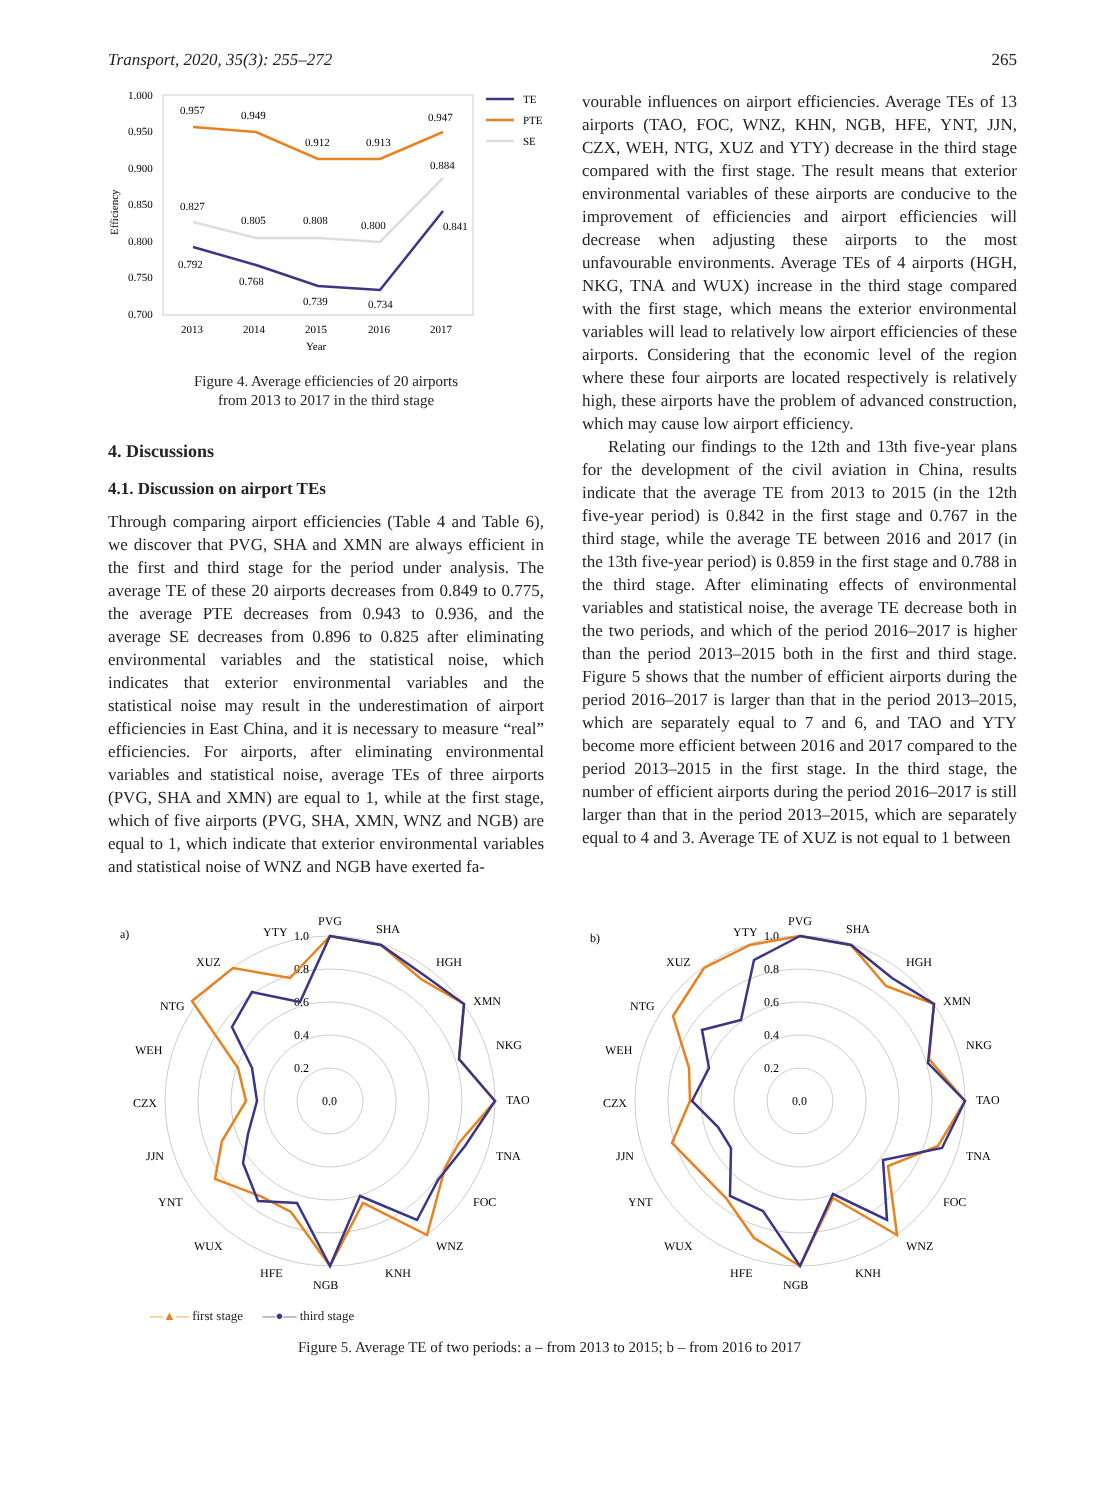Transport, 2020, 35(3): 255–272 265
1.000
0.950
0.900
0.850
0.800
0.750
0.700
2013
2014
2015
2016
2017
Year
Efficiency
0.957
0.949
0.912
0.913
0.947
0.827
0.805
0.808
0.800
0.884
0.792
0.768
0.739
0.734
0.841
TE
PTE
SE
Figure 4. Average efficiencies of 20 airports
from 2013 to 2017 in the third stage
4. Discussions
4.1. Discussion on airport TEs
Through comparing airport efficiencies (Table 4 and Table 6), we discover that PVG, SHA and XMN are always efficient in the first and third stage for the period under analysis. The average TE of these 20 airports decreases from 0.849 to 0.775, the average PTE decreases from 0.943 to 0.936, and the average SE decreases from 0.896 to 0.825 after eliminating environmental variables and the statistical noise, which indicates that exterior environmental variables and the statistical noise may result in the underestimation of airport efficiencies in East China, and it is necessary to measure “real” efficiencies. For airports, after eliminating environmental variables and statistical noise, average TEs of three airports (PVG, SHA and XMN) are equal to 1, while at the first stage, which of five airports (PVG, SHA, XMN, WNZ and NGB) are equal to 1, which indicate that exterior environmental variables and statistical noise of WNZ and NGB have exerted fa-
vourable influences on airport efficiencies. Average TEs of 13 airports (TAO, FOC, WNZ, KHN, NGB, HFE, YNT, JJN, CZX, WEH, NTG, XUZ and YTY) decrease in the third stage compared with the first stage. The result means that exterior environmental variables of these airports are conducive to the improvement of efficiencies and airport efficiencies will decrease when adjusting these airports to the most unfavourable environments. Average TEs of 4 airports (HGH, NKG, TNA and WUX) increase in the third stage compared with the first stage, which means the exterior environmental variables will lead to relatively low airport efficiencies of these airports. Considering that the economic level of the region where these four airports are located respectively is relatively high, these airports have the problem of advanced construction, which may cause low airport efficiency.
Relating our findings to the 12th and 13th five-year plans for the development of the civil aviation in China, results indicate that the average TE from 2013 to 2015 (in the 12th five-year period) is 0.842 in the first stage and 0.767 in the third stage, while the average TE between 2016 and 2017 (in the 13th five-year period) is 0.859 in the first stage and 0.788 in the third stage. After eliminating effects of environmental variables and statistical noise, the average TE decrease both in the two periods, and which of the period 2016–2017 is higher than the period 2013–2015 both in the first and third stage. Figure 5 shows that the number of efficient airports during the period 2016–2017 is larger than that in the period 2013–2015, which are separately equal to 7 and 6, and TAO and YTY become more efficient between 2016 and 2017 compared to the period 2013–2015 in the first stage. In the third stage, the number of efficient airports during the period 2016–2017 is still larger than that in the period 2013–2015, which are separately equal to 4 and 3. Average TE of XUZ is not equal to 1 between
a)
0.0
0.2
0.4
0.6
0.8
1.0
PVG
SHA
HGH
XMN
NKG
TAO
TNA
FOC
WNZ
KNH
NGB
HFE
WUX
YNT
JJN
CZX
WEH
NTG
XUZ
YTY
b)
0.0
0.2
0.4
0.6
0.8
1.0
PVG
SHA
HGH
XMN
NKG
TAO
TNA
FOC
WNZ
KNH
NGB
HFE
WUX
YNT
JJN
CZX
WEH
NTG
XUZ
YTY
—▲— first stage —●— third stage
Figure 5. Average TE of two periods: a – from 2013 to 2015; b – from 2016 to 2017